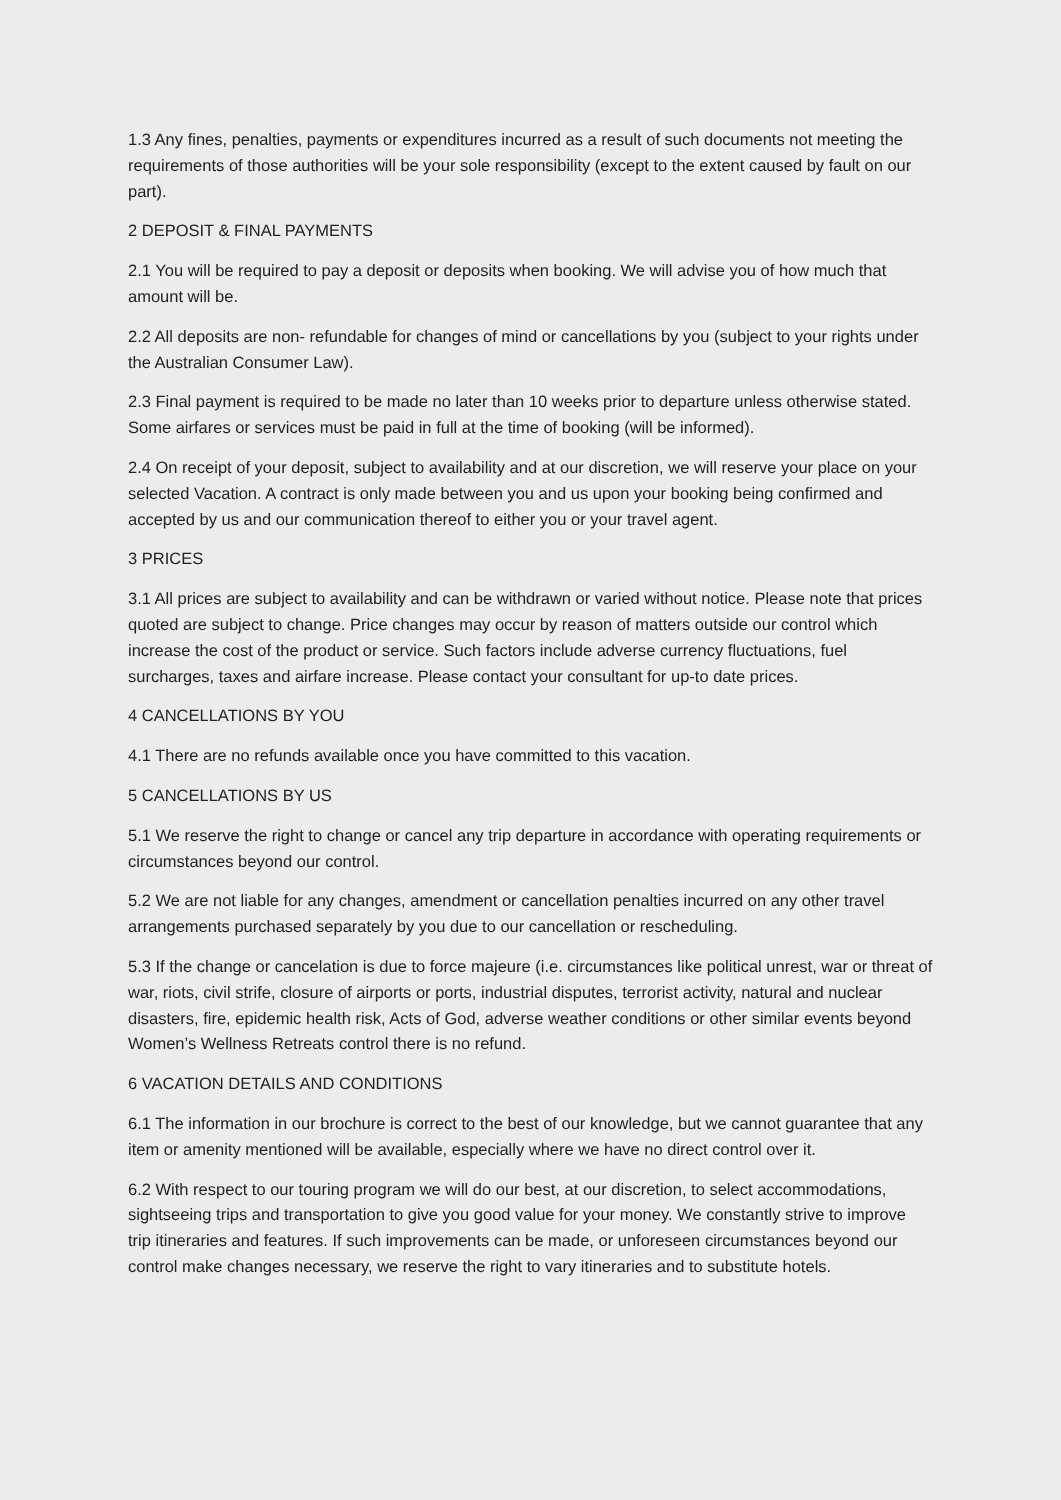1.3 Any fines, penalties, payments or expenditures incurred as a result of such documents not meeting the requirements of those authorities will be your sole responsibility (except to the extent caused by fault on our part).
2 DEPOSIT & FINAL PAYMENTS
2.1 You will be required to pay a deposit or deposits when booking. We will advise you of how much that amount will be.
2.2 All deposits are non- refundable for changes of mind or cancellations by you (subject to your rights under the Australian Consumer Law).
2.3 Final payment is required to be made no later than 10 weeks prior to departure unless otherwise stated. Some airfares or services must be paid in full at the time of booking (will be informed).
2.4 On receipt of your deposit, subject to availability and at our discretion, we will reserve your place on your selected Vacation. A contract is only made between you and us upon your booking being confirmed and accepted by us and our communication thereof to either you or your travel agent.
3 PRICES
3.1 All prices are subject to availability and can be withdrawn or varied without notice. Please note that prices quoted are subject to change. Price changes may occur by reason of matters outside our control which increase the cost of the product or service. Such factors include adverse currency fluctuations, fuel surcharges, taxes and airfare increase. Please contact your consultant for up-to date prices.
4 CANCELLATIONS BY YOU
4.1 There are no refunds available once you have committed to this vacation.
5 CANCELLATIONS BY US
5.1 We reserve the right to change or cancel any trip departure in accordance with operating requirements or circumstances beyond our control.
5.2 We are not liable for any changes, amendment or cancellation penalties incurred on any other travel arrangements purchased separately by you due to our cancellation or rescheduling.
5.3 If the change or cancelation is due to force majeure (i.e. circumstances like political unrest, war or threat of war, riots, civil strife, closure of airports or ports, industrial disputes, terrorist activity, natural and nuclear disasters, fire, epidemic health risk, Acts of God, adverse weather conditions or other similar events beyond Women’s Wellness Retreats control there is no refund.
6 VACATION DETAILS AND CONDITIONS
6.1 The information in our brochure is correct to the best of our knowledge, but we cannot guarantee that any item or amenity mentioned will be available, especially where we have no direct control over it.
6.2 With respect to our touring program we will do our best, at our discretion, to select accommodations, sightseeing trips and transportation to give you good value for your money. We constantly strive to improve trip itineraries and features. If such improvements can be made, or unforeseen circumstances beyond our control make changes necessary, we reserve the right to vary itineraries and to substitute hotels.